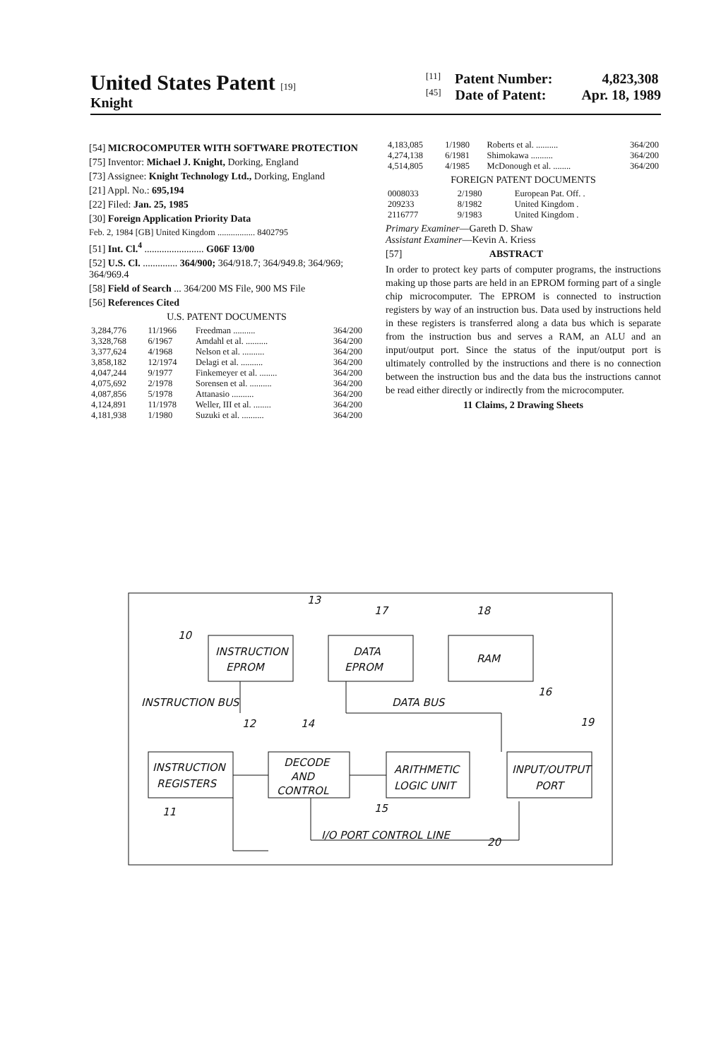United States Patent [19]
Knight
[11] Patent Number: 4,823,308
[45] Date of Patent: Apr. 18, 1989
[54] MICROCOMPUTER WITH SOFTWARE PROTECTION
[75] Inventor: Michael J. Knight, Dorking, England
[73] Assignee: Knight Technology Ltd., Dorking, England
[21] Appl. No.: 695,194
[22] Filed: Jan. 25, 1985
[30] Foreign Application Priority Data
Feb. 2, 1984 [GB] United Kingdom ................. 8402795
[51] Int. Cl.<sup>4</sup> ........................ G06F 13/00
[52] U.S. Cl. .............. 364/900; 364/918.7; 364/949.8; 364/969; 364/969.4
[58] Field of Search ... 364/200 MS File, 900 MS File
[56] References Cited
U.S. PATENT DOCUMENTS
| 3,284,776 | 11/1966 | Freedman .......... | 364/200 |
| 3,328,768 | 6/1967 | Amdahl et al. .......... | 364/200 |
| 3,377,624 | 4/1968 | Nelson et al. .......... | 364/200 |
| 3,858,182 | 12/1974 | Delagi et al. .......... | 364/200 |
| 4,047,244 | 9/1977 | Finkemeyer et al. ........ | 364/200 |
| 4,075,692 | 2/1978 | Sorensen et al. .......... | 364/200 |
| 4,087,856 | 5/1978 | Attanasio .......... | 364/200 |
| 4,124,891 | 11/1978 | Weller, III et al. ........ | 364/200 |
| 4,181,938 | 1/1980 | Suzuki et al. .......... | 364/200 |
| 4,183,085 | 1/1980 | Roberts et al. .......... | 364/200 |
| 4,274,138 | 6/1981 | Shimokawa .......... | 364/200 |
| 4,514,805 | 4/1985 | McDonough et al. ........ | 364/200 |
FOREIGN PATENT DOCUMENTS
| 0008033 | 2/1980 | European Pat. Off. . |
| 209233 | 8/1982 | United Kingdom . |
| 2116777 | 9/1983 | United Kingdom . |
Primary Examiner—Gareth D. Shaw
Assistant Examiner—Kevin A. Kriess
[57] ABSTRACT
In order to protect key parts of computer programs, the instructions making up those parts are held in an EPROM forming part of a single chip microcomputer. The EPROM is connected to instruction registers by way of an instruction bus. Data used by instructions held in these registers is transferred along a data bus which is separate from the instruction bus and serves a RAM, an ALU and an input/output port. Since the status of the input/output port is ultimately controlled by the instructions and there is no connection between the instruction bus and the data bus the instructions cannot be read either directly or indirectly from the microcomputer.
11 Claims, 2 Drawing Sheets
INSTRUCTION
EPROM
DATA
EPROM
RAM
INSTRUCTION
REGISTERS
DECODE
AND
CONTROL
ARITHMETIC
LOGIC UNIT
INPUT/OUTPUT
PORT
INSTRUCTION BUS
DATA BUS
I/O PORT CONTROL LINE
10
13
17
18
12
14
16
19
11
15
20